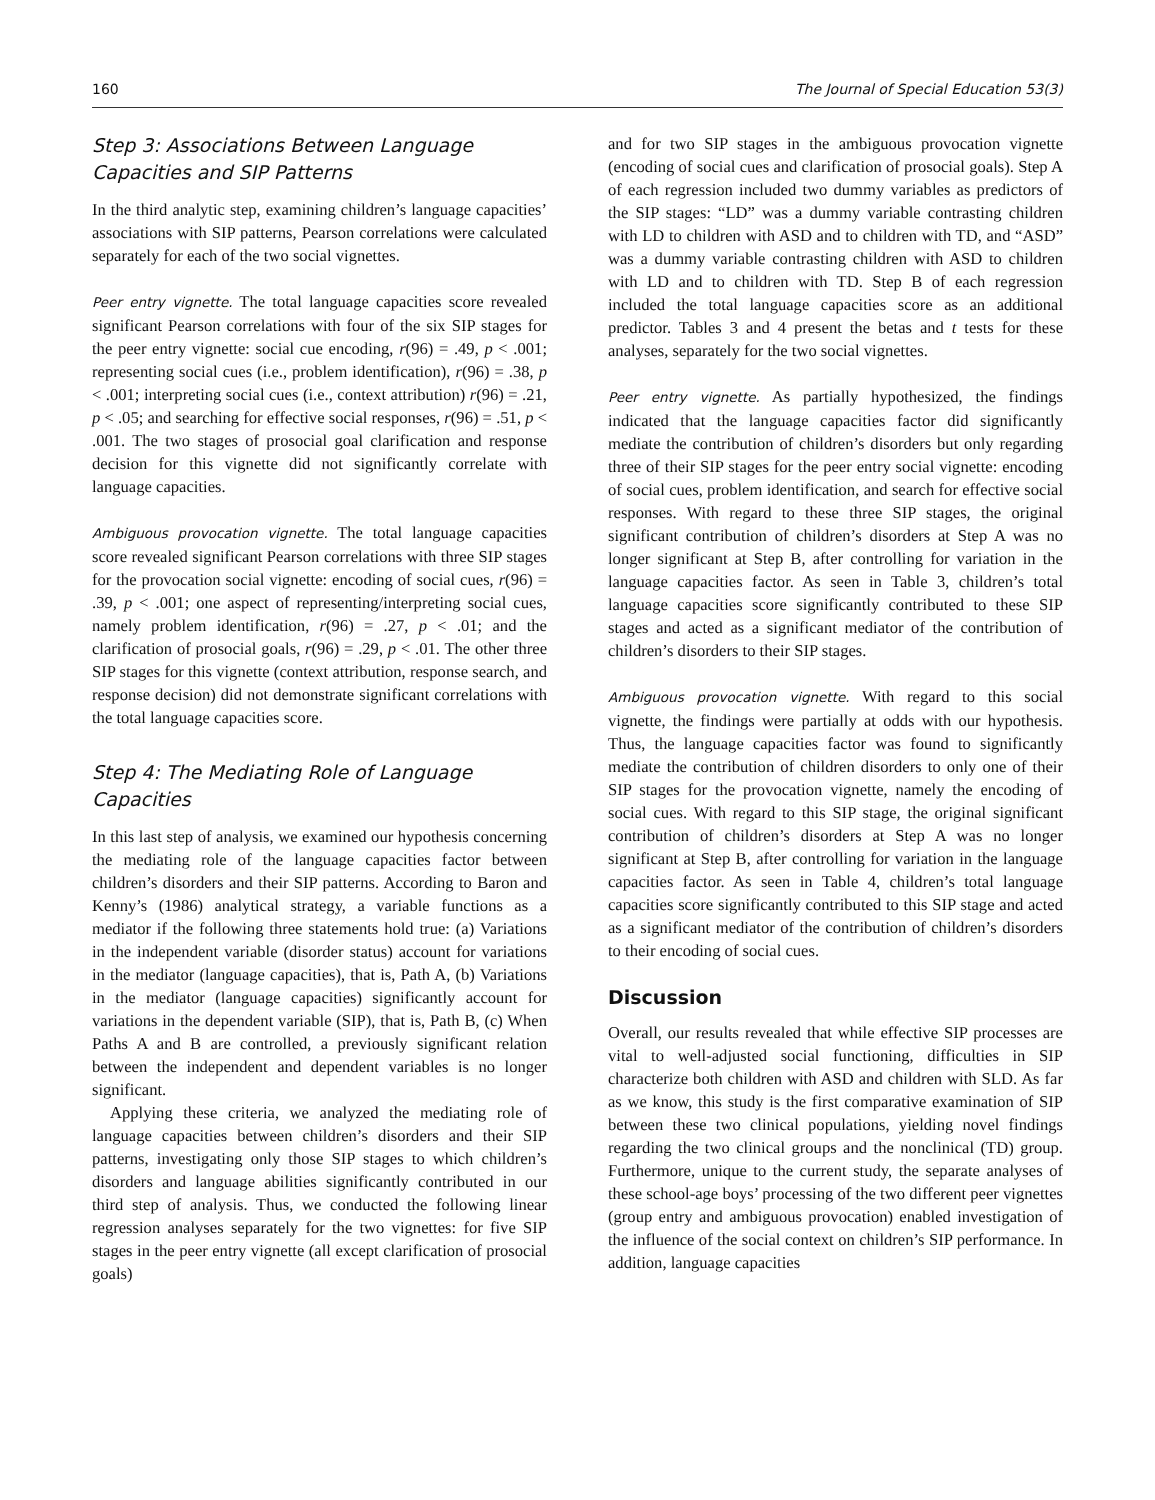160 The Journal of Special Education 53(3)
Step 3: Associations Between Language Capacities and SIP Patterns
In the third analytic step, examining children’s language capacities’ associations with SIP patterns, Pearson correlations were calculated separately for each of the two social vignettes.
Peer entry vignette. The total language capacities score revealed significant Pearson correlations with four of the six SIP stages for the peer entry vignette: social cue encoding, r(96) = .49, p < .001; representing social cues (i.e., problem identification), r(96) = .38, p < .001; interpreting social cues (i.e., context attribution) r(96) = .21, p < .05; and searching for effective social responses, r(96) = .51, p < .001. The two stages of prosocial goal clarification and response decision for this vignette did not significantly correlate with language capacities.
Ambiguous provocation vignette. The total language capacities score revealed significant Pearson correlations with three SIP stages for the provocation social vignette: encoding of social cues, r(96) = .39, p < .001; one aspect of representing/interpreting social cues, namely problem identification, r(96) = .27, p < .01; and the clarification of prosocial goals, r(96) = .29, p < .01. The other three SIP stages for this vignette (context attribution, response search, and response decision) did not demonstrate significant correlations with the total language capacities score.
Step 4: The Mediating Role of Language Capacities
In this last step of analysis, we examined our hypothesis concerning the mediating role of the language capacities factor between children’s disorders and their SIP patterns. According to Baron and Kenny’s (1986) analytical strategy, a variable functions as a mediator if the following three statements hold true: (a) Variations in the independent variable (disorder status) account for variations in the mediator (language capacities), that is, Path A, (b) Variations in the mediator (language capacities) significantly account for variations in the dependent variable (SIP), that is, Path B, (c) When Paths A and B are controlled, a previously significant relation between the independent and dependent variables is no longer significant.
Applying these criteria, we analyzed the mediating role of language capacities between children’s disorders and their SIP patterns, investigating only those SIP stages to which children’s disorders and language abilities significantly contributed in our third step of analysis. Thus, we conducted the following linear regression analyses separately for the two vignettes: for five SIP stages in the peer entry vignette (all except clarification of prosocial goals)
and for two SIP stages in the ambiguous provocation vignette (encoding of social cues and clarification of prosocial goals). Step A of each regression included two dummy variables as predictors of the SIP stages: “LD” was a dummy variable contrasting children with LD to children with ASD and to children with TD, and “ASD” was a dummy variable contrasting children with ASD to children with LD and to children with TD. Step B of each regression included the total language capacities score as an additional predictor. Tables 3 and 4 present the betas and t tests for these analyses, separately for the two social vignettes.
Peer entry vignette. As partially hypothesized, the findings indicated that the language capacities factor did significantly mediate the contribution of children’s disorders but only regarding three of their SIP stages for the peer entry social vignette: encoding of social cues, problem identification, and search for effective social responses. With regard to these three SIP stages, the original significant contribution of children’s disorders at Step A was no longer significant at Step B, after controlling for variation in the language capacities factor. As seen in Table 3, children’s total language capacities score significantly contributed to these SIP stages and acted as a significant mediator of the contribution of children’s disorders to their SIP stages.
Ambiguous provocation vignette. With regard to this social vignette, the findings were partially at odds with our hypothesis. Thus, the language capacities factor was found to significantly mediate the contribution of children disorders to only one of their SIP stages for the provocation vignette, namely the encoding of social cues. With regard to this SIP stage, the original significant contribution of children’s disorders at Step A was no longer significant at Step B, after controlling for variation in the language capacities factor. As seen in Table 4, children’s total language capacities score significantly contributed to this SIP stage and acted as a significant mediator of the contribution of children’s disorders to their encoding of social cues.
Discussion
Overall, our results revealed that while effective SIP processes are vital to well-adjusted social functioning, difficulties in SIP characterize both children with ASD and children with SLD. As far as we know, this study is the first comparative examination of SIP between these two clinical populations, yielding novel findings regarding the two clinical groups and the nonclinical (TD) group. Furthermore, unique to the current study, the separate analyses of these school-age boys’ processing of the two different peer vignettes (group entry and ambiguous provocation) enabled investigation of the influence of the social context on children’s SIP performance. In addition, language capacities